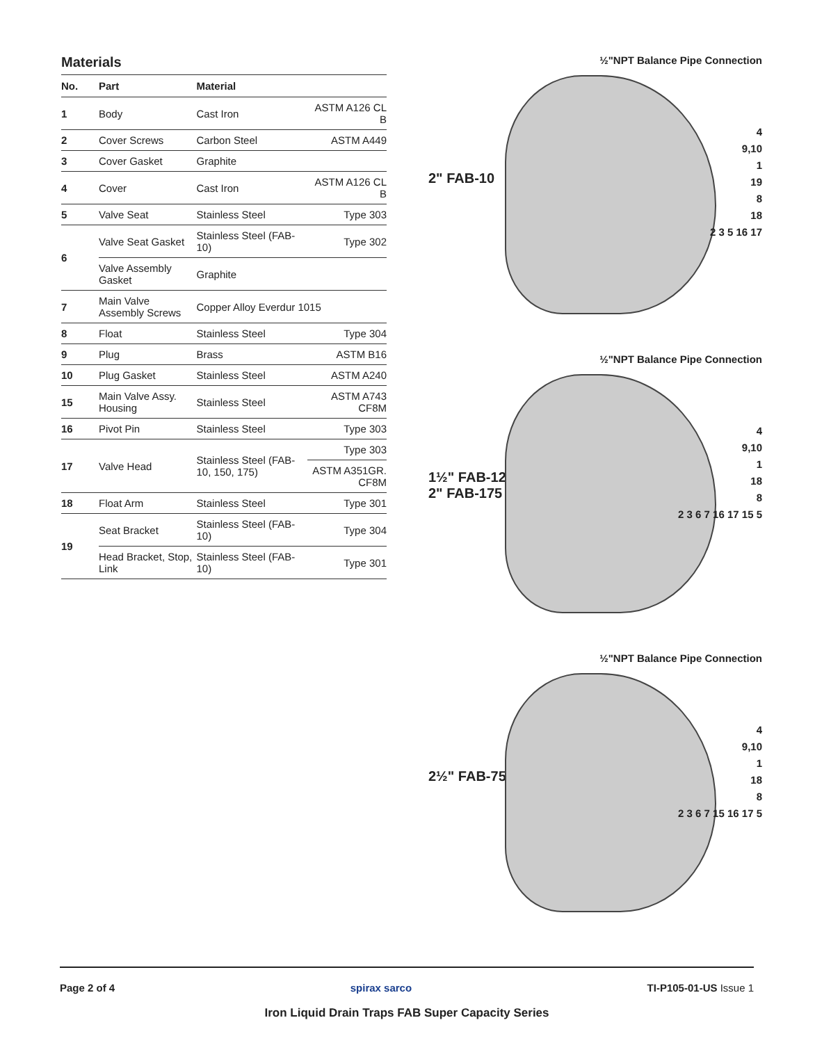Materials
| No. | Part | Material | |
| --- | --- | --- | --- |
| 1 | Body | Cast Iron | ASTM A126 CL B |
| 2 | Cover Screws | Carbon Steel | ASTM A449 |
| 3 | Cover Gasket | Graphite | |
| 4 | Cover | Cast Iron | ASTM A126 CL B |
| 5 | Valve Seat | Stainless Steel | Type 303 |
| 6 | Valve Seat Gasket | Stainless Steel (FAB-10) | Type 302 |
| | Valve Assembly Gasket | Graphite | |
| 7 | Main Valve Assembly Screws | Copper Alloy Everdur 1015 | |
| 8 | Float | Stainless Steel | Type 304 |
| 9 | Plug | Brass | ASTM B16 |
| 10 | Plug Gasket | Stainless Steel | ASTM A240 |
| 15 | Main Valve Assy. Housing | Stainless Steel | ASTM A743 CF8M |
| 16 | Pivot Pin | Stainless Steel | Type 303 |
| 17 | Valve Head | Stainless Steel (FAB-10, 150, 175) | Type 303 |
| | | | ASTM A351GR. CF8M |
| 18 | Float Arm | Stainless Steel | Type 301 |
| 19 | Seat Bracket | Stainless Steel (FAB-10) | Type 304 |
| | Head Bracket, Stop, Link | Stainless Steel (FAB-10) | Type 301 |
½"NPT Balance Pipe Connection
2" FAB-10
4
9,10
1
19
8
18
2 3 5 16 17
½"NPT Balance Pipe Connection
1½" FAB-125
2" FAB-175
4
9,10
1
18
8
2 3 6 7 16 17 15 5
½"NPT Balance Pipe Connection
2½" FAB-75
4
9,10
1
18
8
2 3 6 7 15 16 17 5
Page 2 of 4 spirax sarco TI-P105-01-US Issue 1
Iron Liquid Drain Traps FAB Super Capacity Series